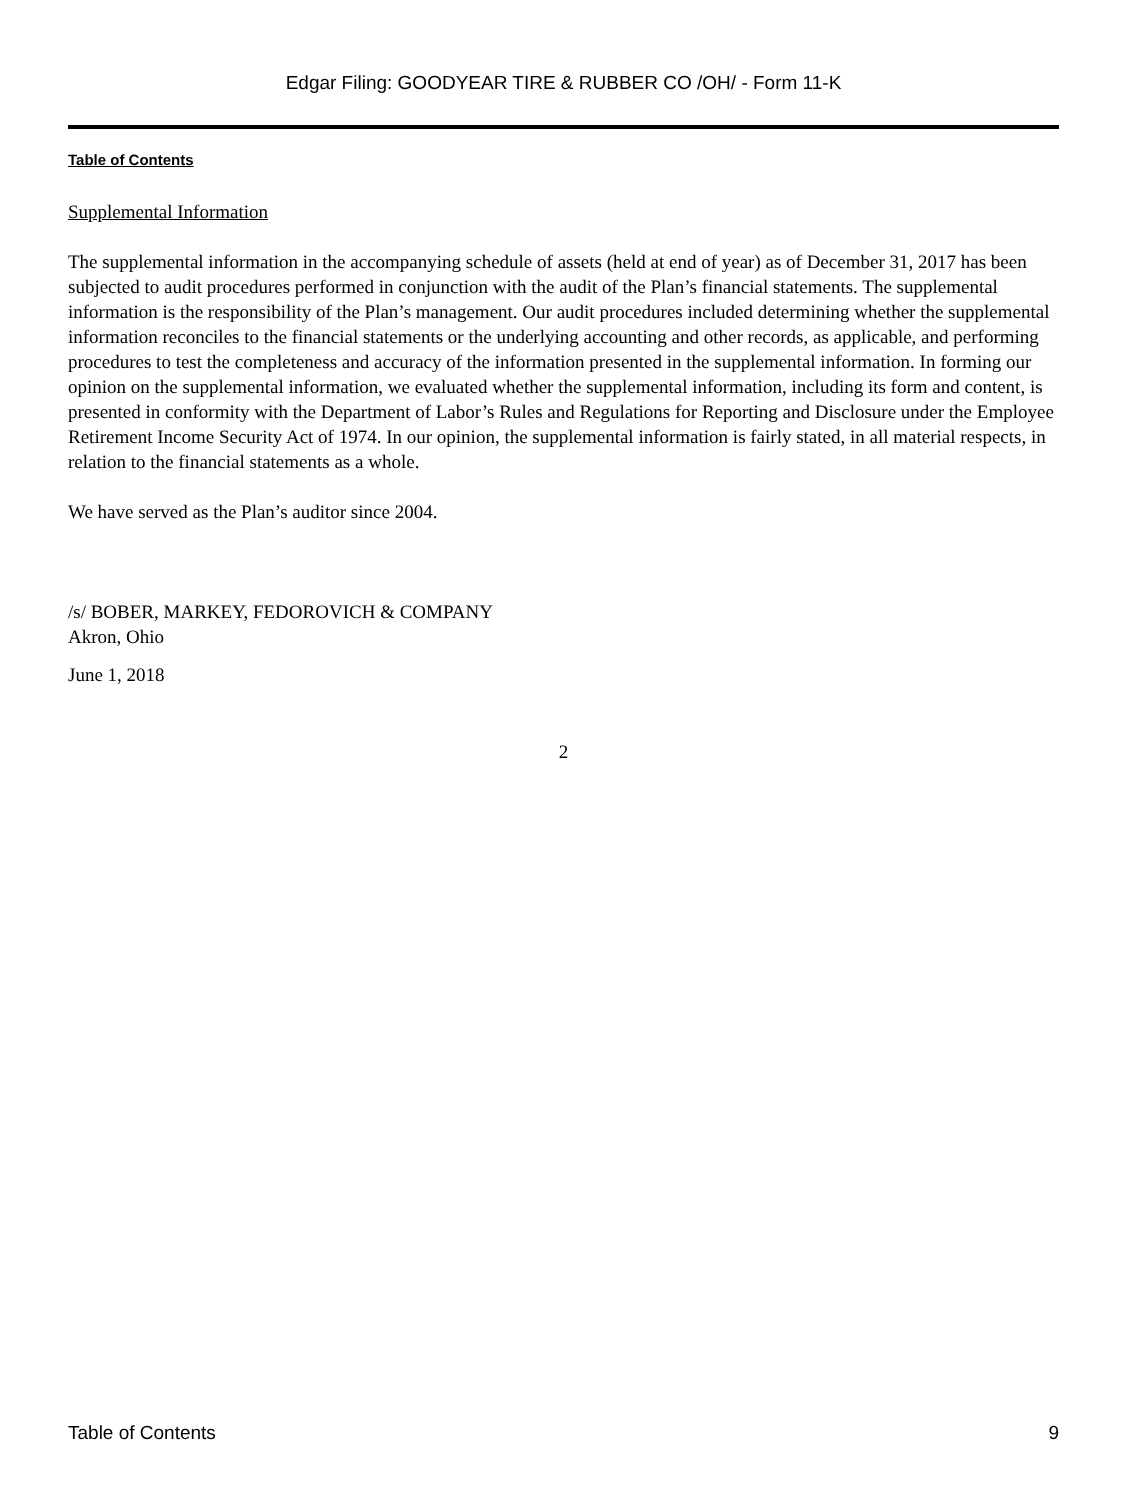Edgar Filing: GOODYEAR TIRE & RUBBER CO /OH/ - Form 11-K
Table of Contents
Supplemental Information
The supplemental information in the accompanying schedule of assets (held at end of year) as of December 31, 2017 has been subjected to audit procedures performed in conjunction with the audit of the Plan’s financial statements. The supplemental information is the responsibility of the Plan’s management. Our audit procedures included determining whether the supplemental information reconciles to the financial statements or the underlying accounting and other records, as applicable, and performing procedures to test the completeness and accuracy of the information presented in the supplemental information. In forming our opinion on the supplemental information, we evaluated whether the supplemental information, including its form and content, is presented in conformity with the Department of Labor’s Rules and Regulations for Reporting and Disclosure under the Employee Retirement Income Security Act of 1974. In our opinion, the supplemental information is fairly stated, in all material respects, in relation to the financial statements as a whole.
We have served as the Plan’s auditor since 2004.
/s/ BOBER, MARKEY, FEDOROVICH & COMPANY
Akron, Ohio
June 1, 2018
2
Table of Contents 9